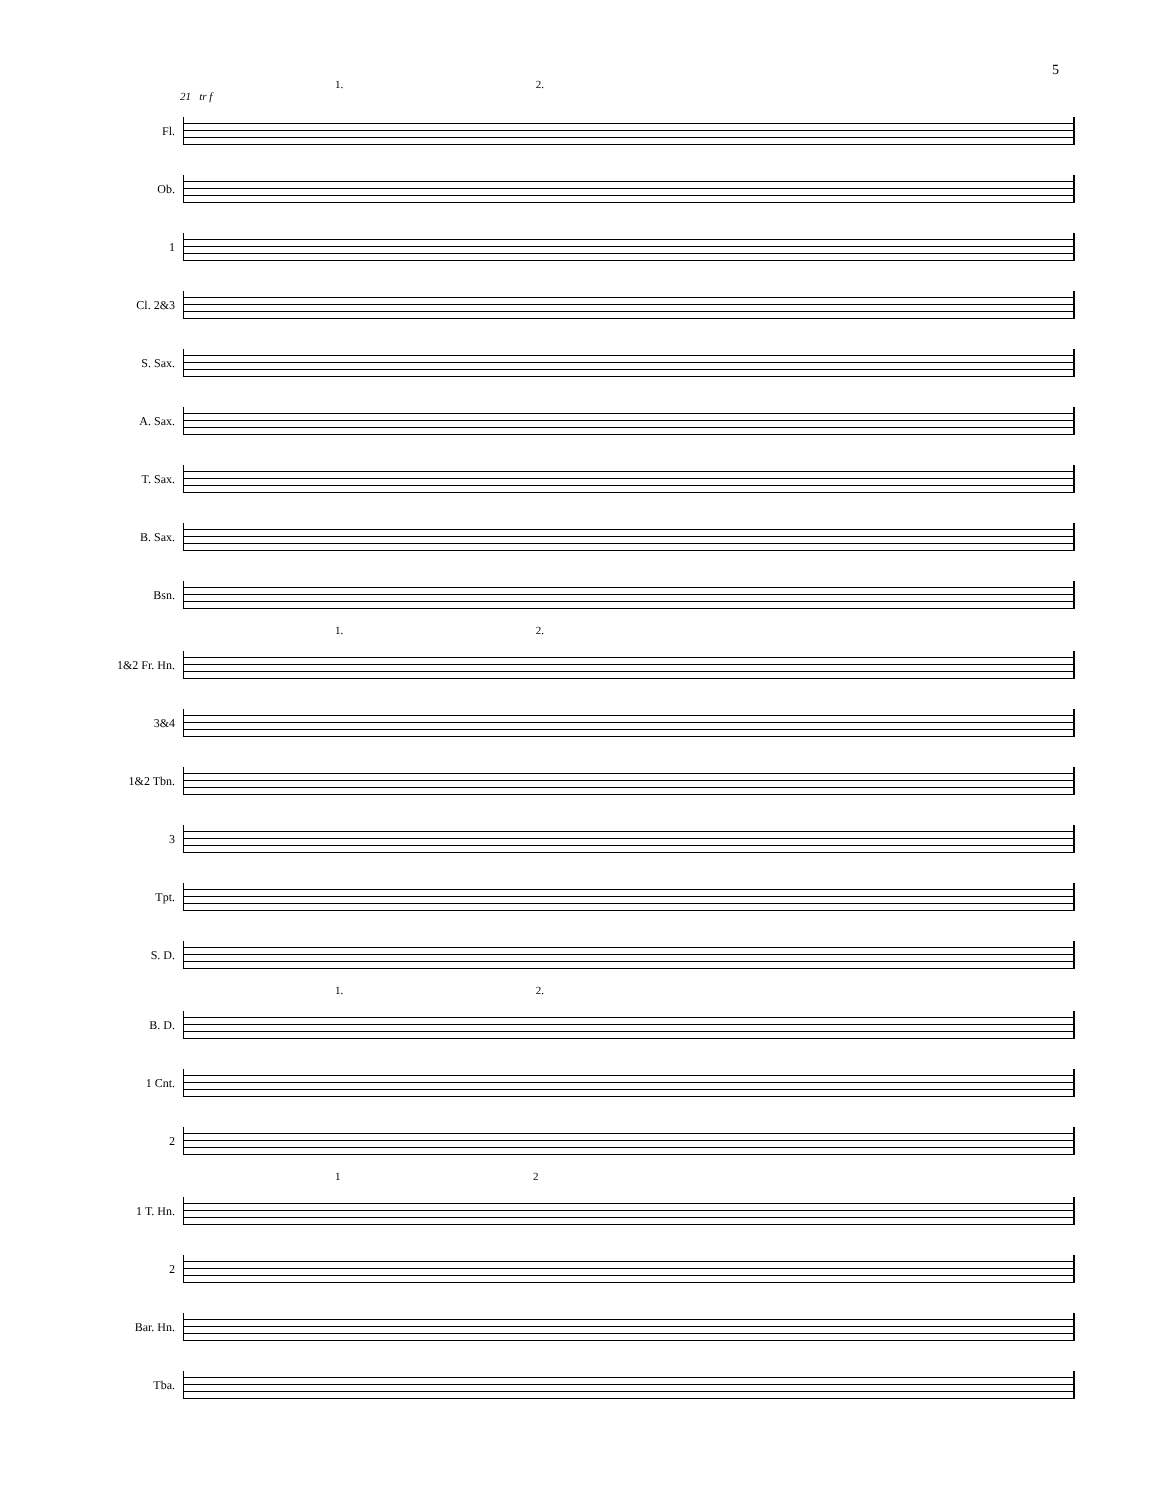5
1. 2.
21 tr f
Fl.
Ob.
1
Cl. 2&3
S. Sax.
A. Sax.
T. Sax.
B. Sax.
Bsn.
1. 2.
1&2 Fr. Hn.
3&4
1&2 Tbn.
3
Tpt.
S. D.
1. 2.
B. D.
1 Cnt.
2
1 2
1 T. Hn.
2
Bar. Hn.
Tba.